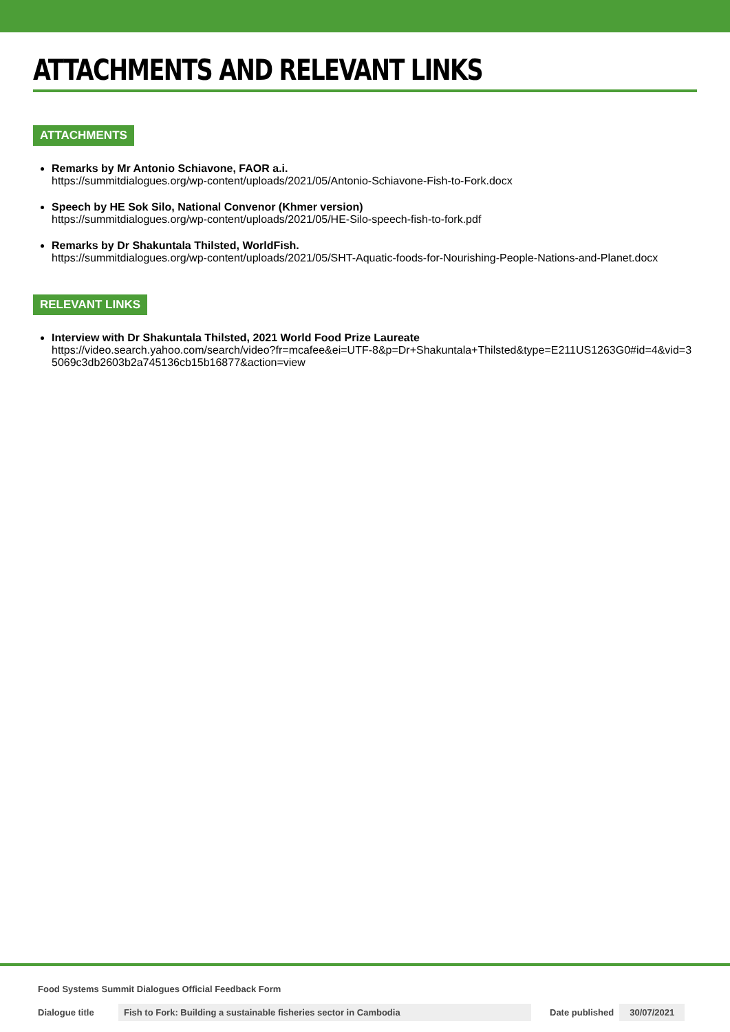ATTACHMENTS AND RELEVANT LINKS
ATTACHMENTS
Remarks by Mr Antonio Schiavone, FAOR a.i.
https://summitdialogues.org/wp-content/uploads/2021/05/Antonio-Schiavone-Fish-to-Fork.docx
Speech by HE Sok Silo, National Convenor (Khmer version)
https://summitdialogues.org/wp-content/uploads/2021/05/HE-Silo-speech-fish-to-fork.pdf
Remarks by Dr Shakuntala Thilsted, WorldFish.
https://summitdialogues.org/wp-content/uploads/2021/05/SHT-Aquatic-foods-for-Nourishing-People-Nations-and-Planet.docx
RELEVANT LINKS
Interview with Dr Shakuntala Thilsted, 2021 World Food Prize Laureate
https://video.search.yahoo.com/search/video?fr=mcafee&ei=UTF-8&p=Dr+Shakuntala+Thilsted&type=E211US1263G0#id=4&vid=35069c3db2603b2a745136cb15b16877&action=view
Food Systems Summit Dialogues Official Feedback Form
Dialogue title Fish to Fork: Building a sustainable fisheries sector in Cambodia Date published 30/07/2021